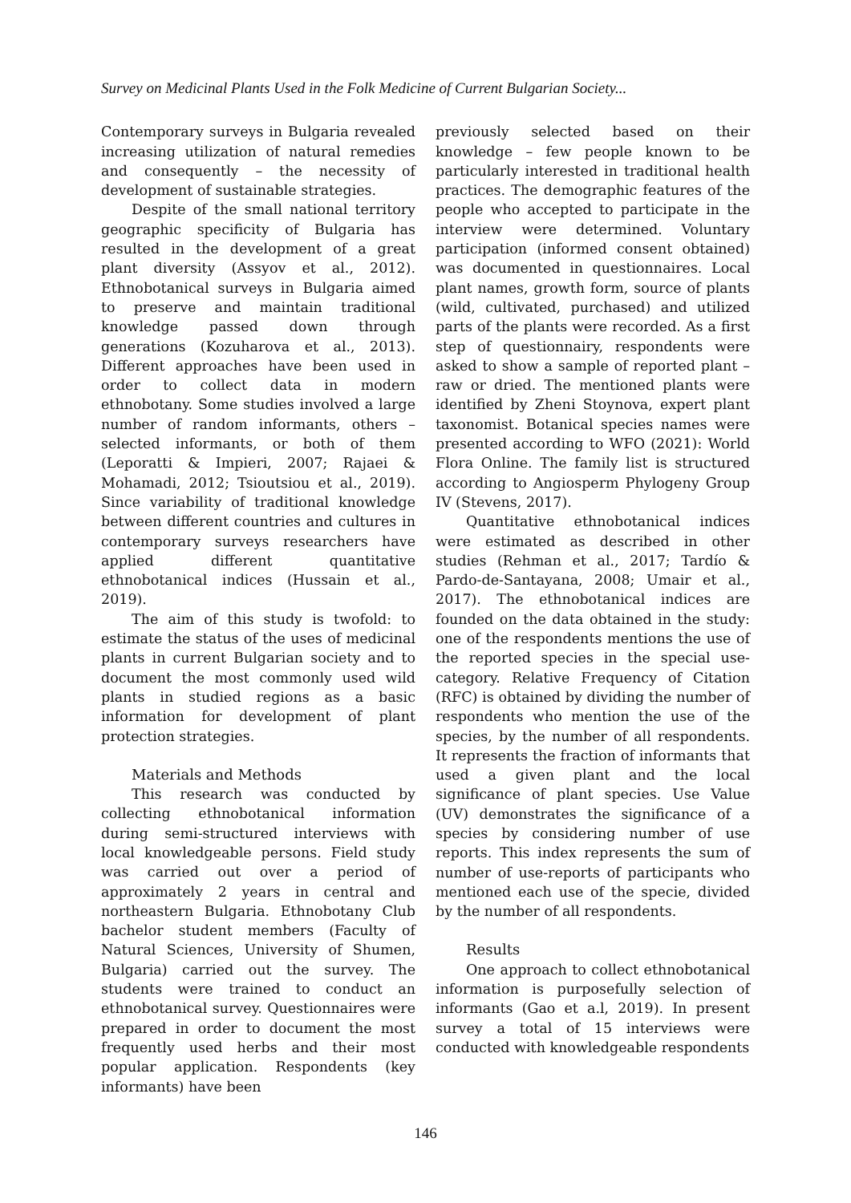Survey on Medicinal Plants Used in the Folk Medicine of Current Bulgarian Society...
Contemporary surveys in Bulgaria revealed increasing utilization of natural remedies and consequently – the necessity of development of sustainable strategies.
Despite of the small national territory geographic specificity of Bulgaria has resulted in the development of a great plant diversity (Assyov et al., 2012). Ethnobotanical surveys in Bulgaria aimed to preserve and maintain traditional knowledge passed down through generations (Kozuharova et al., 2013). Different approaches have been used in order to collect data in modern ethnobotany. Some studies involved a large number of random informants, others – selected informants, or both of them (Leporatti & Impieri, 2007; Rajaei & Mohamadi, 2012; Tsioutsiou et al., 2019). Since variability of traditional knowledge between different countries and cultures in contemporary surveys researchers have applied different quantitative ethnobotanical indices (Hussain et al., 2019).
The aim of this study is twofold: to estimate the status of the uses of medicinal plants in current Bulgarian society and to document the most commonly used wild plants in studied regions as a basic information for development of plant protection strategies.
Materials and Methods
This research was conducted by collecting ethnobotanical information during semi-structured interviews with local knowledgeable persons. Field study was carried out over a period of approximately 2 years in central and northeastern Bulgaria. Ethnobotany Club bachelor student members (Faculty of Natural Sciences, University of Shumen, Bulgaria) carried out the survey. The students were trained to conduct an ethnobotanical survey. Questionnaires were prepared in order to document the most frequently used herbs and their most popular application. Respondents (key informants) have been
previously selected based on their knowledge – few people known to be particularly interested in traditional health practices. The demographic features of the people who accepted to participate in the interview were determined. Voluntary participation (informed consent obtained) was documented in questionnaires. Local plant names, growth form, source of plants (wild, cultivated, purchased) and utilized parts of the plants were recorded. As a first step of questionnairy, respondents were asked to show a sample of reported plant – raw or dried. The mentioned plants were identified by Zheni Stoynova, expert plant taxonomist. Botanical species names were presented according to WFO (2021): World Flora Online. The family list is structured according to Angiosperm Phylogeny Group IV (Stevens, 2017).
Quantitative ethnobotanical indices were estimated as described in other studies (Rehman et al., 2017; Tardío & Pardo-de-Santayana, 2008; Umair et al., 2017). The ethnobotanical indices are founded on the data obtained in the study: one of the respondents mentions the use of the reported species in the special use-category. Relative Frequency of Citation (RFC) is obtained by dividing the number of respondents who mention the use of the species, by the number of all respondents. It represents the fraction of informants that used a given plant and the local significance of plant species. Use Value (UV) demonstrates the significance of a species by considering number of use reports. This index represents the sum of number of use-reports of participants who mentioned each use of the specie, divided by the number of all respondents.
Results
One approach to collect ethnobotanical information is purposefully selection of informants (Gao et a.l, 2019). In present survey a total of 15 interviews were conducted with knowledgeable respondents
146